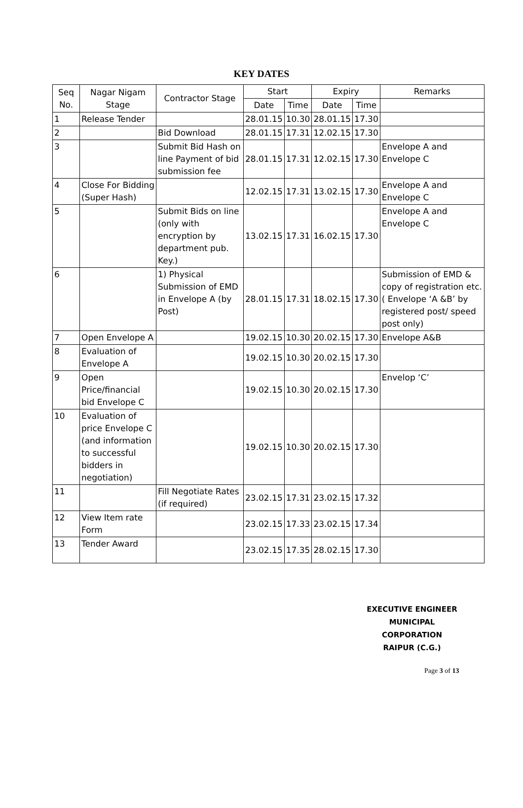KEY DATES
| Seq No. | Nagar Nigam Stage | Contractor Stage | Start | | Expiry | | Remarks |
| --- | --- | --- | --- | --- | --- | --- | --- |
| | | | Date | Time | Date | Time | |
| 1 | Release Tender | | 28.01.15 | 10.30 | 28.01.15 | 17.30 | |
| 2 | | Bid Download | 28.01.15 | 17.31 | 12.02.15 | 17.30 | |
| 3 | | Submit Bid Hash on line Payment of bid submission fee | 28.01.15 | 17.31 | 12.02.15 | 17.30 | Envelope A and Envelope C |
| 4 | Close For Bidding (Super Hash) | | 12.02.15 | 17.31 | 13.02.15 | 17.30 | Envelope A and Envelope C |
| 5 | | Submit Bids on line (only with encryption by department pub. Key.) | 13.02.15 | 17.31 | 16.02.15 | 17.30 | Envelope A and Envelope C |
| 6 | | 1) Physical Submission of EMD in Envelope A (by Post) | 28.01.15 | 17.31 | 18.02.15 | 17.30 | Submission of EMD & copy of registration etc. ( Envelope ‘A &B’ by registered post/ speed post only) |
| 7 | Open Envelope A | | 19.02.15 | 10.30 | 20.02.15 | 17.30 | Envelope A&B |
| 8 | Evaluation of Envelope A | | 19.02.15 | 10.30 | 20.02.15 | 17.30 | |
| 9 | Open Price/financial bid Envelope C | | 19.02.15 | 10.30 | 20.02.15 | 17.30 | Envelop ‘C’ |
| 10 | Evaluation of price Envelope C (and information to successful bidders in negotiation) | | 19.02.15 | 10.30 | 20.02.15 | 17.30 | |
| 11 | | Fill Negotiate Rates (if required) | 23.02.15 | 17.31 | 23.02.15 | 17.32 | |
| 12 | View Item rate Form | | 23.02.15 | 17.33 | 23.02.15 | 17.34 | |
| 13 | Tender Award | | 23.02.15 | 17.35 | 28.02.15 | 17.30 | |
EXECUTIVE ENGINEER
MUNICIPAL CORPORATION
RAIPUR (C.G.)
Page 3 of 13